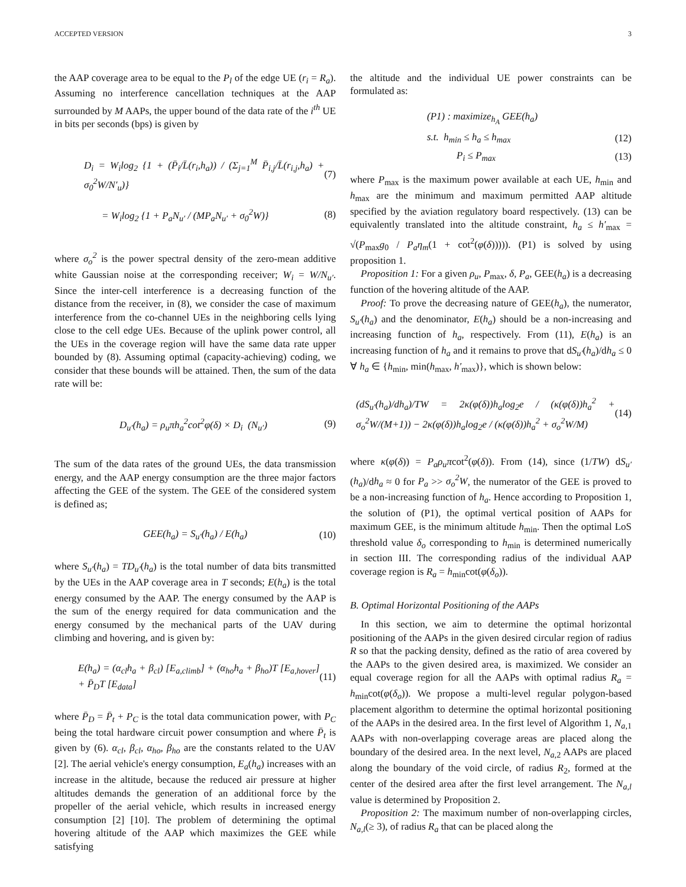ACCEPTED VERSION 3
the AAP coverage area to be equal to the P<sub>l</sub> of the edge UE (r<sub>i</sub> = R<sub>a</sub>). Assuming no interference cancellation techniques at the AAP surrounded by M AAPs, the upper bound of the data rate of the i<sup>th</sup> UE in bits per seconds (bps) is given by
D<sub>i</sub> = W<sub>i</sub>log<sub>2</sub> {1 + (P̄<sub>i</sub>/L̄(r<sub>i</sub>,h<sub>a</sub>)) / (Σ<sub>j=1</sub><sup>M</sup> P̄<sub>i,j</sub>/L̄(r<sub>i,j</sub>,h<sub>a</sub>) + σ<sub>0</sub><sup>2</sup>W/N′<sub>u</sub>)} (7)
= W<sub>i</sub>log<sub>2</sub> {1 + P<sub>a</sub>N<sub>u′</sub> / (MP<sub>a</sub>N<sub>u′</sub> + σ<sub>0</sub><sup>2</sup>W)} (8)
where σ<sub>o</sub><sup>2</sup> is the power spectral density of the zero-mean additive white Gaussian noise at the corresponding receiver; W<sub>i</sub> = W/N<sub>u′</sub>. Since the inter-cell interference is a decreasing function of the distance from the receiver, in (8), we consider the case of maximum interference from the co-channel UEs in the neighboring cells lying close to the cell edge UEs. Because of the uplink power control, all the UEs in the coverage region will have the same data rate upper bounded by (8). Assuming optimal (capacity-achieving) coding, we consider that these bounds will be attained. Then, the sum of the data rate will be:
D<sub>u′</sub>(h<sub>a</sub>) = ρ<sub>u</sub>πh<sub>a</sub><sup>2</sup>cot<sup>2</sup>φ(δ) × D<sub>i</sub> (N<sub>u′</sub>) (9)
The sum of the data rates of the ground UEs, the data transmission energy, and the AAP energy consumption are the three major factors affecting the GEE of the system. The GEE of the considered system is defined as;
GEE(h<sub>a</sub>) = S<sub>u′</sub>(h<sub>a</sub>) / E(h<sub>a</sub>) (10)
where S<sub>u′</sub>(h<sub>a</sub>) = TD<sub>u′</sub>(h<sub>a</sub>) is the total number of data bits transmitted by the UEs in the AAP coverage area in T seconds; E(h<sub>a</sub>) is the total energy consumed by the AAP. The energy consumed by the AAP is the sum of the energy required for data communication and the energy consumed by the mechanical parts of the UAV during climbing and hovering, and is given by:
E(h<sub>a</sub>) = (α<sub>cl</sub>h<sub>a</sub> + β<sub>cl</sub>) [E<sub>a,climb</sub>] + (α<sub>ho</sub>h<sub>a</sub> + β<sub>ho</sub>)T [E<sub>a,hover</sub>] + P̄<sub>D</sub>T [E<sub>data</sub>] (11)
where P̄<sub>D</sub> = P̄<sub>t</sub> + P<sub>C</sub> is the total data communication power, with P<sub>C</sub> being the total hardware circuit power consumption and where P̄<sub>t</sub> is given by (6). α<sub>cl</sub>, β<sub>cl</sub>, α<sub>ho</sub>, β<sub>ho</sub> are the constants related to the UAV [2]. The aerial vehicle's energy consumption, E<sub>a</sub>(h<sub>a</sub>) increases with an increase in the altitude, because the reduced air pressure at higher altitudes demands the generation of an additional force by the propeller of the aerial vehicle, which results in increased energy consumption [2] [10]. The problem of determining the optimal hovering altitude of the AAP which maximizes the GEE while satisfying
the altitude and the individual UE power constraints can be formulated as:
(P1) : maximize<sub>h<sub>A</sub></sub> GEE(h<sub>a</sub>)
s.t. h<sub>min</sub> ≤ h<sub>a</sub> ≤ h<sub>max</sub> (12)
P<sub>i</sub> ≤ P<sub>max</sub> (13)
where P<sub>max</sub> is the maximum power available at each UE, h<sub>min</sub> and h<sub>max</sub> are the minimum and maximum permitted AAP altitude specified by the aviation regulatory board respectively. (13) can be equivalently translated into the altitude constraint, h<sub>a</sub> ≤ h′<sub>max</sub> = √(P<sub>max</sub>g<sub>0</sub> / P<sub>a</sub>η<sub>m</sub>(1 + cot<sup>2</sup>(φ(δ))))). (P1) is solved by using proposition 1.
Proposition 1: For a given ρ<sub>u</sub>, P<sub>max</sub>, δ, P<sub>a</sub>, GEE(h<sub>a</sub>) is a decreasing function of the hovering altitude of the AAP.
Proof: To prove the decreasing nature of GEE(h<sub>a</sub>), the numerator, S<sub>u′</sub>(h<sub>a</sub>) and the denominator, E(h<sub>a</sub>) should be a non-increasing and increasing function of h<sub>a</sub>, respectively. From (11), E(h<sub>a</sub>) is an increasing function of h<sub>a</sub> and it remains to prove that dS<sub>u′</sub>(h<sub>a</sub>)/dh<sub>a</sub> ≤ 0 ∀ h<sub>a</sub> ∈ {h<sub>min</sub>, min(h<sub>max</sub>, h′<sub>max</sub>)}, which is shown below:
(dS<sub>u′</sub>(h<sub>a</sub>)/dh<sub>a</sub>)/TW = 2κ(φ(δ))h<sub>a</sub>log<sub>2</sub>e / (κ(φ(δ))h<sub>a</sub><sup>2</sup> + σ<sub>o</sub><sup>2</sup>W/(M+1)) − 2κ(φ(δ))h<sub>a</sub>log<sub>2</sub>e / (κ(φ(δ))h<sub>a</sub><sup>2</sup> + σ<sub>o</sub><sup>2</sup>W/M) (14)
where κ(φ(δ)) = P<sub>a</sub>ρ<sub>u</sub>πcot<sup>2</sup>(φ(δ)). From (14), since (1/TW) dS<sub>u′</sub>(h<sub>a</sub>)/dh<sub>a</sub> ≈ 0 for P<sub>a</sub> >> σ<sub>o</sub><sup>2</sup>W, the numerator of the GEE is proved to be a non-increasing function of h<sub>a</sub>. Hence according to Proposition 1, the solution of (P1), the optimal vertical position of AAPs for maximum GEE, is the minimum altitude h<sub>min</sub>. Then the optimal LoS threshold value δ<sub>o</sub> corresponding to h<sub>min</sub> is determined numerically in section III. The corresponding radius of the individual AAP coverage region is R<sub>a</sub> = h<sub>min</sub>cot(φ(δ<sub>o</sub>)).
B. Optimal Horizontal Positioning of the AAPs
In this section, we aim to determine the optimal horizontal positioning of the AAPs in the given desired circular region of radius R so that the packing density, defined as the ratio of area covered by the AAPs to the given desired area, is maximized. We consider an equal coverage region for all the AAPs with optimal radius R<sub>a</sub> = h<sub>min</sub>cot(φ(δ<sub>o</sub>)). We propose a multi-level regular polygon-based placement algorithm to determine the optimal horizontal positioning of the AAPs in the desired area. In the first level of Algorithm 1, N<sub>a,1</sub> AAPs with non-overlapping coverage areas are placed along the boundary of the desired area. In the next level, N<sub>a,2</sub> AAPs are placed along the boundary of the void circle, of radius R<sub>2</sub>, formed at the center of the desired area after the first level arrangement. The N<sub>a,l</sub> value is determined by Proposition 2.
Proposition 2: The maximum number of non-overlapping circles, N<sub>a,l</sub>(≥ 3), of radius R<sub>a</sub> that can be placed along the